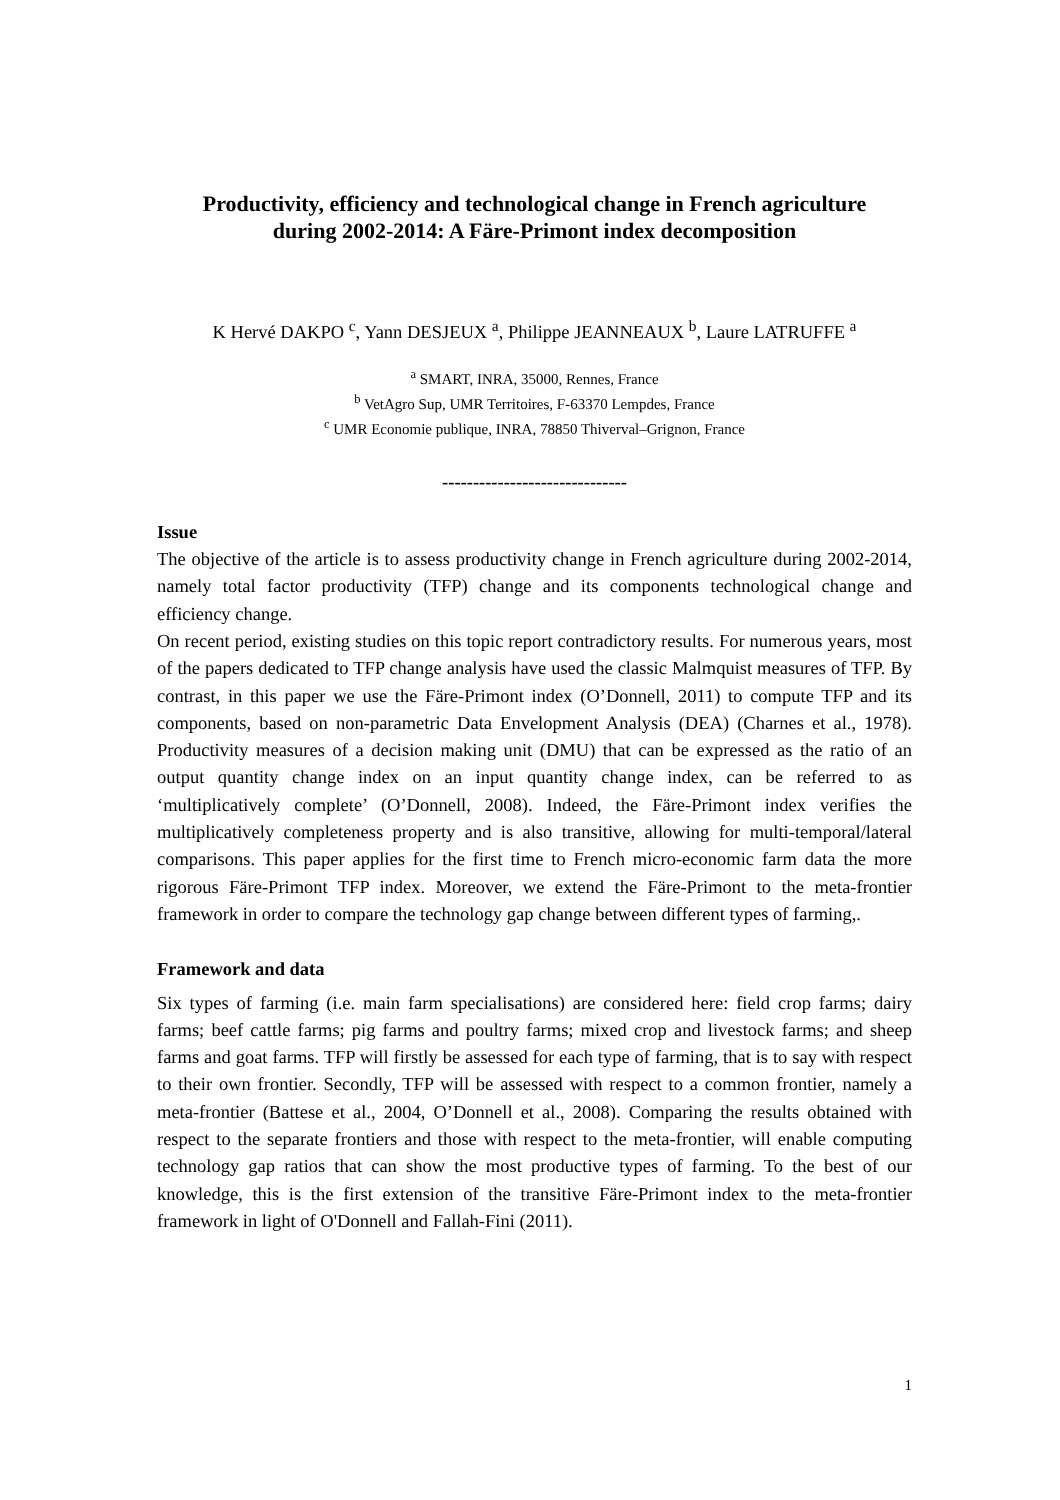Productivity, efficiency and technological change in French agriculture
during 2002-2014: A Färe-Primont index decomposition
K Hervé DAKPO <sup>c</sup>, Yann DESJEUX <sup>a</sup>, Philippe JEANNEAUX <sup>b</sup>, Laure LATRUFFE <sup>a</sup>
<sup>a</sup> SMART, INRA, 35000, Rennes, France
<sup>b</sup> VetAgro Sup, UMR Territoires, F-63370 Lempdes, France
<sup>c</sup> UMR Economie publique, INRA, 78850 Thiverval–Grignon, France
------------------------------
Issue
The objective of the article is to assess productivity change in French agriculture during 2002-2014, namely total factor productivity (TFP) change and its components technological change and efficiency change.
On recent period, existing studies on this topic report contradictory results. For numerous years, most of the papers dedicated to TFP change analysis have used the classic Malmquist measures of TFP. By contrast, in this paper we use the Färe-Primont index (O’Donnell, 2011) to compute TFP and its components, based on non-parametric Data Envelopment Analysis (DEA) (Charnes et al., 1978). Productivity measures of a decision making unit (DMU) that can be expressed as the ratio of an output quantity change index on an input quantity change index, can be referred to as ‘multiplicatively complete’ (O’Donnell, 2008). Indeed, the Färe-Primont index verifies the multiplicatively completeness property and is also transitive, allowing for multi-temporal/lateral comparisons. This paper applies for the first time to French micro-economic farm data the more rigorous Färe-Primont TFP index. Moreover, we extend the Färe-Primont to the meta-frontier framework in order to compare the technology gap change between different types of farming,.
Framework and data
Six types of farming (i.e. main farm specialisations) are considered here: field crop farms; dairy farms; beef cattle farms; pig farms and poultry farms; mixed crop and livestock farms; and sheep farms and goat farms. TFP will firstly be assessed for each type of farming, that is to say with respect to their own frontier. Secondly, TFP will be assessed with respect to a common frontier, namely a meta-frontier (Battese et al., 2004, O’Donnell et al., 2008). Comparing the results obtained with respect to the separate frontiers and those with respect to the meta-frontier, will enable computing technology gap ratios that can show the most productive types of farming. To the best of our knowledge, this is the first extension of the transitive Färe-Primont index to the meta-frontier framework in light of O'Donnell and Fallah-Fini (2011).
1